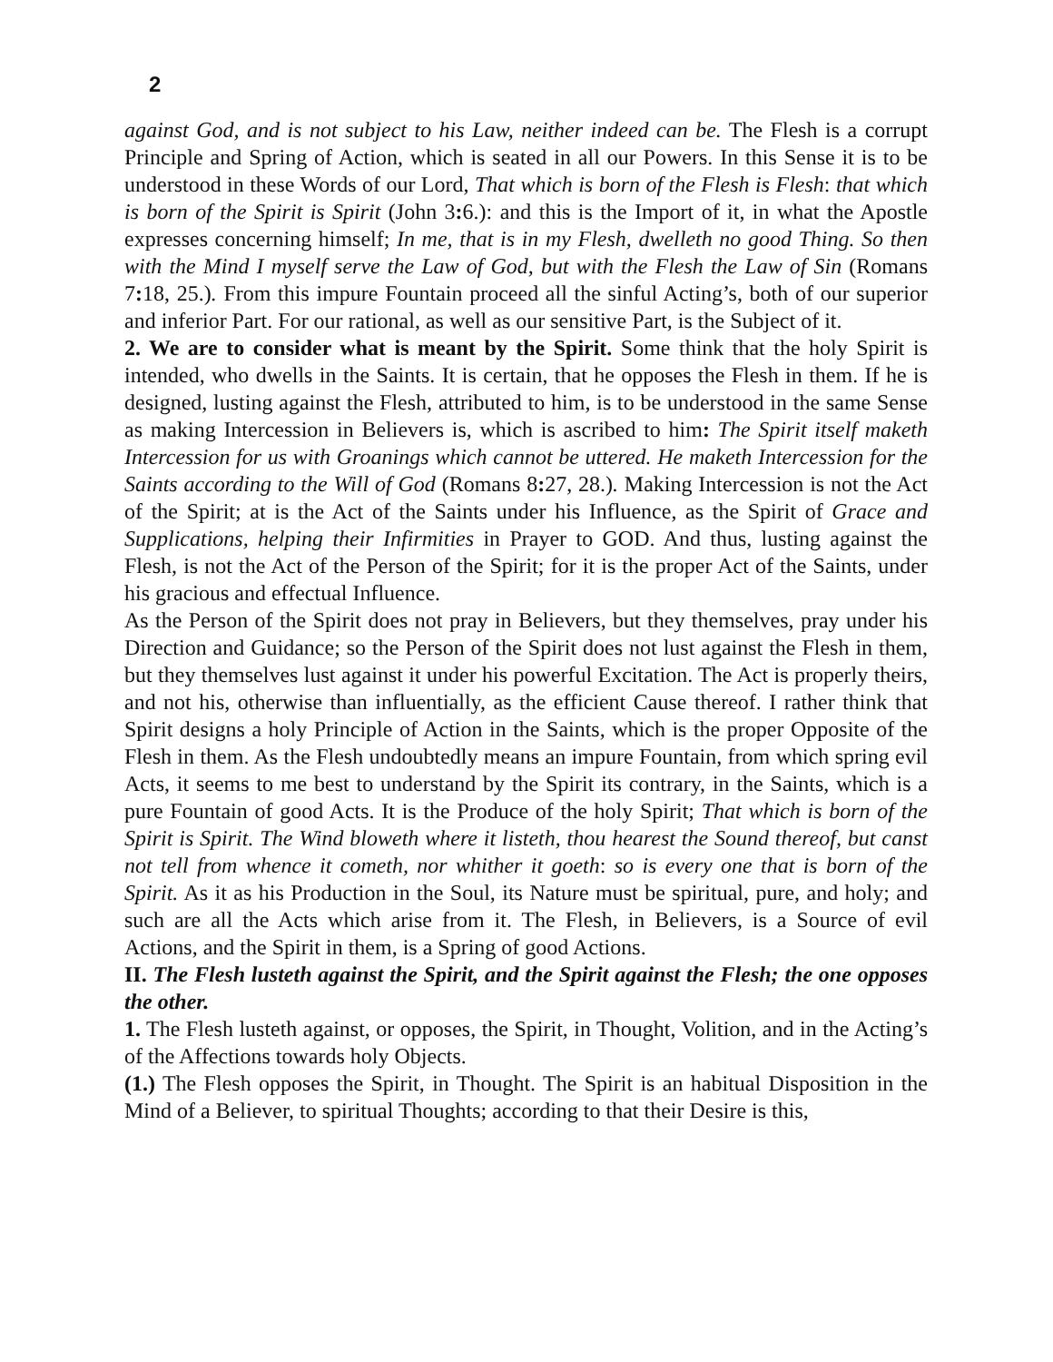2
against God, and is not subject to his Law, neither indeed can be. The Flesh is a corrupt Principle and Spring of Action, which is seated in all our Powers. In this Sense it is to be understood in these Words of our Lord, That which is born of the Flesh is Flesh: that which is born of the Spirit is Spirit (John 3: 6.): and this is the Import of it, in what the Apostle expresses concerning himself; In me, that is in my Flesh, dwelleth no good Thing. So then with the Mind I myself serve the Law of God, but with the Flesh the Law of Sin (Romans 7: 18, 25.). From this impure Fountain proceed all the sinful Acting’s, both of our superior and inferior Part. For our rational, as well as our sensitive Part, is the Subject of it.
2. We are to consider what is meant by the Spirit. Some think that the holy Spirit is intended, who dwells in the Saints. It is certain, that he opposes the Flesh in them. If he is designed, lusting against the Flesh, attributed to him, is to be understood in the same Sense as making Intercession in Believers is, which is ascribed to him: The Spirit itself maketh Intercession for us with Groanings which cannot be uttered. He maketh Intercession for the Saints according to the Will of God (Romans 8: 27, 28.). Making Intercession is not the Act of the Spirit; at is the Act of the Saints under his Influence, as the Spirit of Grace and Supplications, helping their Infirmities in Prayer to GOD. And thus, lusting against the Flesh, is not the Act of the Person of the Spirit; for it is the proper Act of the Saints, under his gracious and effectual Influence.
As the Person of the Spirit does not pray in Believers, but they themselves, pray under his Direction and Guidance; so the Person of the Spirit does not lust against the Flesh in them, but they themselves lust against it under his powerful Excitation. The Act is properly theirs, and not his, otherwise than influentially, as the efficient Cause thereof. I rather think that Spirit designs a holy Principle of Action in the Saints, which is the proper Opposite of the Flesh in them. As the Flesh undoubtedly means an impure Fountain, from which spring evil Acts, it seems to me best to understand by the Spirit its contrary, in the Saints, which is a pure Fountain of good Acts. It is the Produce of the holy Spirit; That which is born of the Spirit is Spirit. The Wind bloweth where it listeth, thou hearest the Sound thereof, but canst not tell from whence it cometh, nor whither it goeth: so is every one that is born of the Spirit. As it as his Production in the Soul, its Nature must be spiritual, pure, and holy; and such are all the Acts which arise from it. The Flesh, in Believers, is a Source of evil Actions, and the Spirit in them, is a Spring of good Actions.
II. The Flesh lusteth against the Spirit, and the Spirit against the Flesh; the one opposes the other.
1. The Flesh lusteth against, or opposes, the Spirit, in Thought, Volition, and in the Acting’s of the Affections towards holy Objects.
(1.) The Flesh opposes the Spirit, in Thought. The Spirit is an habitual Disposition in the Mind of a Believer, to spiritual Thoughts; according to that their Desire is this,